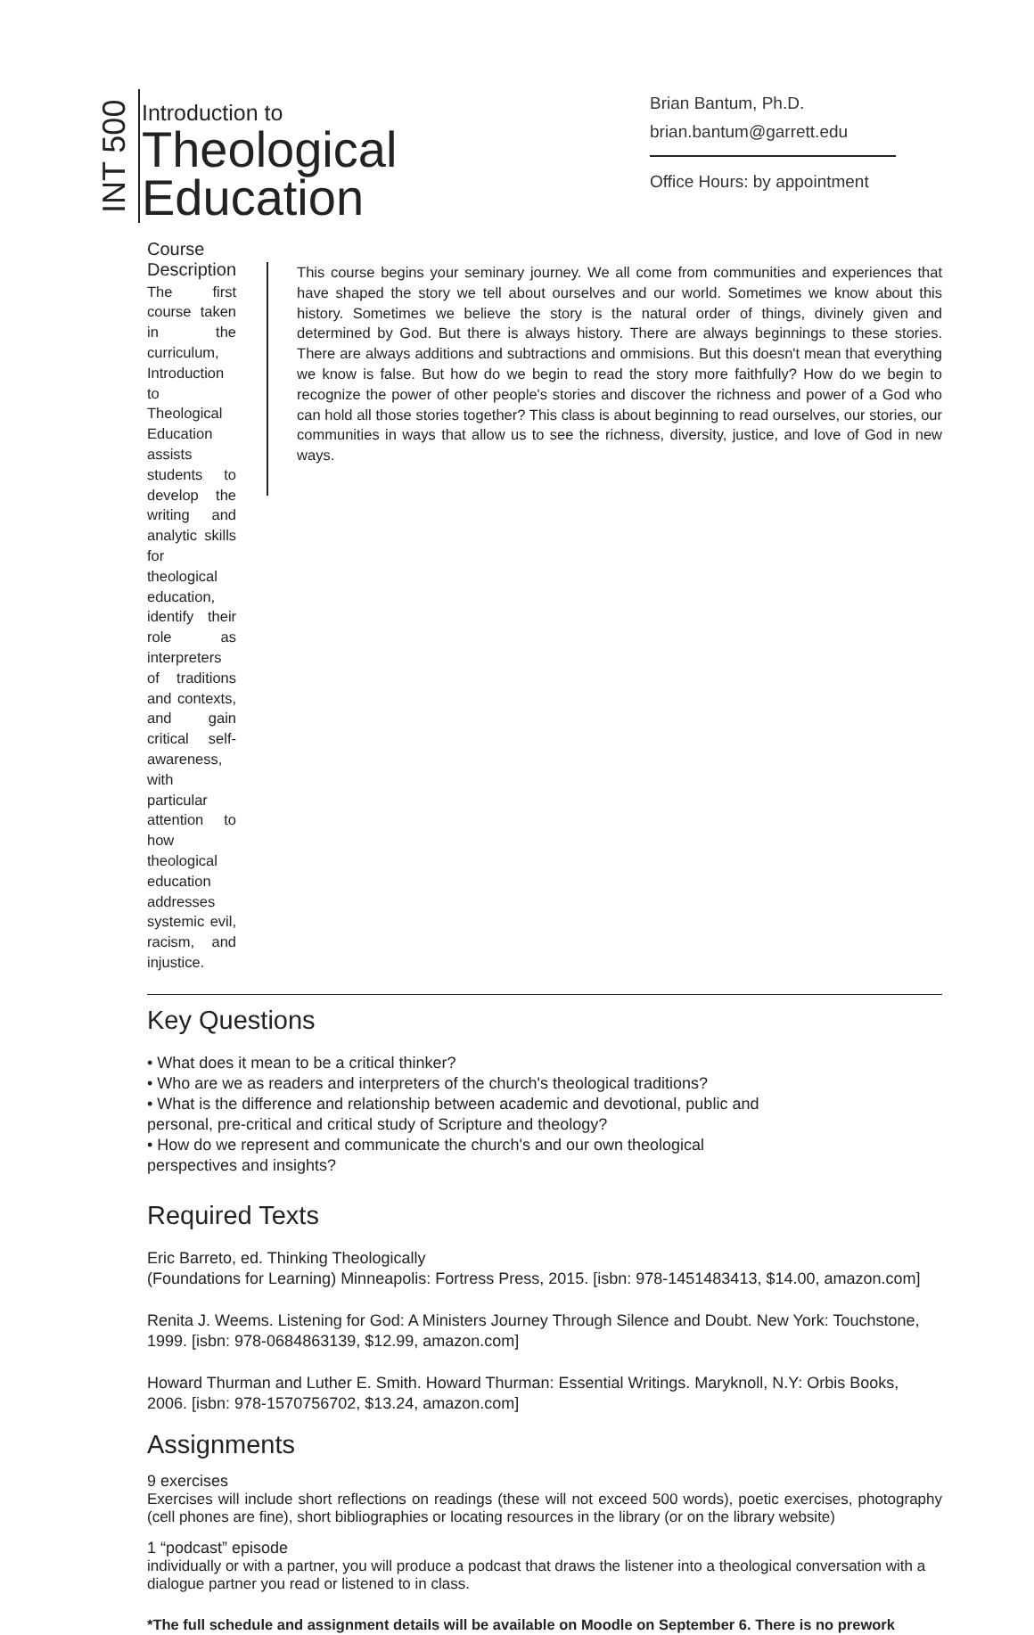INT 500
Introduction to
Theological
Education
Brian Bantum, Ph.D.
brian.bantum@garrett.edu
Office Hours: by appointment
Course Description
The first course taken in the curriculum, Introduction to Theological Education assists students to develop the writing and analytic skills for theological education, identify their role as interpreters of traditions and contexts, and gain critical self-awareness, with particular attention to how theological education addresses systemic evil, racism, and injustice.
This course begins your seminary journey. We all come from communities and experiences that have shaped the story we tell about ourselves and our world. Sometimes we know about this history. Sometimes we believe the story is the natural order of things, divinely given and determined by God. But there is always history. There are always beginnings to these stories. There are always additions and subtractions and ommisions. But this doesn't mean that everything we know is false. But how do we begin to read the story more faithfully? How do we begin to recognize the power of other people's stories and discover the richness and power of a God who can hold all those stories together? This class is about beginning to read ourselves, our stories, our communities in ways that allow us to see the richness, diversity, justice, and love of God in new ways.
Key Questions
• What does it mean to be a critical thinker?
• Who are we as readers and interpreters of the church's theological traditions?
• What is the difference and relationship between academic and devotional, public and
personal, pre-critical and critical study of Scripture and theology?
• How do we represent and communicate the church's and our own theological
perspectives and insights?
Required Texts
Eric Barreto, ed. Thinking Theologically
(Foundations for Learning) Minneapolis: Fortress Press, 2015. [isbn: 978-1451483413, $14.00, amazon.com]
Renita J. Weems. Listening for God: A Ministers Journey Through Silence and Doubt. New York: Touchstone, 1999. [isbn: 978-0684863139, $12.99, amazon.com]
Howard Thurman and Luther E. Smith. Howard Thurman: Essential Writings. Maryknoll, N.Y: Orbis Books, 2006. [isbn: 978-1570756702, $13.24, amazon.com]
Assignments
9 exercises
Exercises will include short reflections on readings (these will not exceed 500 words), poetic exercises, photography (cell phones are fine), short bibliographies or locating resources in the library (or on the library website)
1 “podcast” episode
individually or with a partner, you will produce a podcast that draws the listener into a theological conversation with a dialogue partner you read or listened to in class.
*The full schedule and assignment details will be available on Moodle on September 6. There is no prework